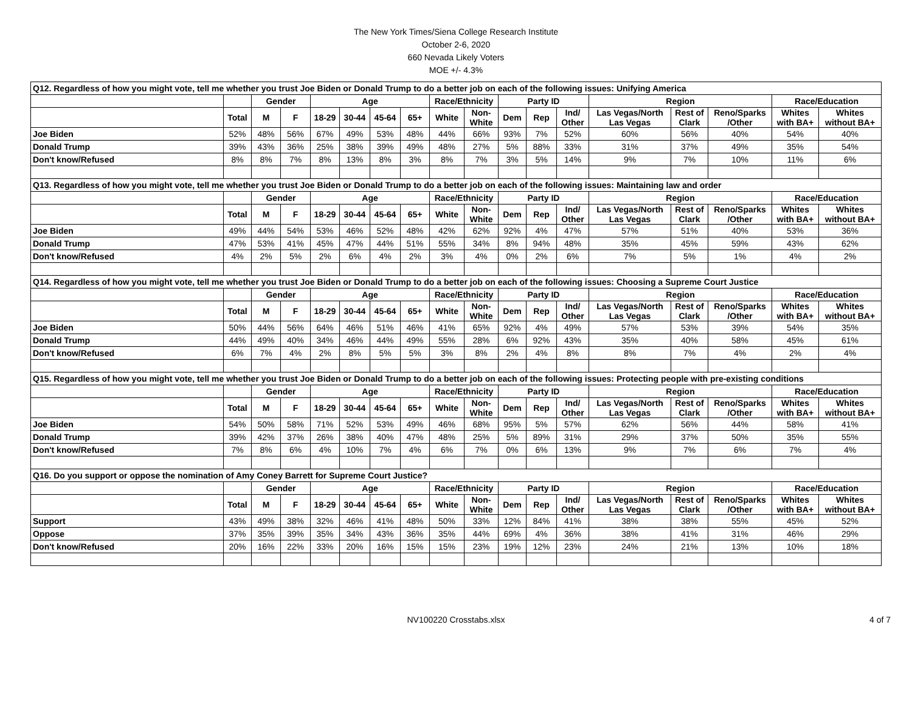The New York Times/Siena College Research Institute
October 2-6, 2020
660 Nevada Likely Voters
MOE +/- 4.3%
| Q12. Regardless of how you might vote, tell me whether you trust Joe Biden or Donald Trump to do a better job on each of the following issues: Unifying America | | | | | | | | | | | | | | | | | |
| | | Gender | | Age | | | | Race/Ethnicity | | Party ID | | | Region | | | Race/Education | |
| | Total | M | F | 18-29 | 30-44 | 45-64 | 65+ | White | Non- White | Dem | Rep | Ind/ Other | Las Vegas/North Las Vegas | Rest of Clark | Reno/Sparks /Other | Whites with BA+ | Whites without BA+ |
| Joe Biden | 52% | 48% | 56% | 67% | 49% | 53% | 48% | 44% | 66% | 93% | 7% | 52% | 60% | 56% | 40% | 54% | 40% |
| Donald Trump | 39% | 43% | 36% | 25% | 38% | 39% | 49% | 48% | 27% | 5% | 88% | 33% | 31% | 37% | 49% | 35% | 54% |
| Don't know/Refused | 8% | 8% | 7% | 8% | 13% | 8% | 3% | 8% | 7% | 3% | 5% | 14% | 9% | 7% | 10% | 11% | 6% |
| Q13. Regardless of how you might vote, tell me whether you trust Joe Biden or Donald Trump to do a better job on each of the following issues: Maintaining law and order | | | | | | | | | | | | | | | | | |
| | | Gender | | Age | | | | Race/Ethnicity | | Party ID | | | Region | | | Race/Education | |
| | Total | M | F | 18-29 | 30-44 | 45-64 | 65+ | White | Non- White | Dem | Rep | Ind/ Other | Las Vegas/North Las Vegas | Rest of Clark | Reno/Sparks /Other | Whites with BA+ | Whites without BA+ |
| Joe Biden | 49% | 44% | 54% | 53% | 46% | 52% | 48% | 42% | 62% | 92% | 4% | 47% | 57% | 51% | 40% | 53% | 36% |
| Donald Trump | 47% | 53% | 41% | 45% | 47% | 44% | 51% | 55% | 34% | 8% | 94% | 48% | 35% | 45% | 59% | 43% | 62% |
| Don't know/Refused | 4% | 2% | 5% | 2% | 6% | 4% | 2% | 3% | 4% | 0% | 2% | 6% | 7% | 5% | 1% | 4% | 2% |
| Q14. Regardless of how you might vote, tell me whether you trust Joe Biden or Donald Trump to do a better job on each of the following issues: Choosing a Supreme Court Justice | | | | | | | | | | | | | | | | | |
| | | Gender | | Age | | | | Race/Ethnicity | | Party ID | | | Region | | | Race/Education | |
| | Total | M | F | 18-29 | 30-44 | 45-64 | 65+ | White | Non- White | Dem | Rep | Ind/ Other | Las Vegas/North Las Vegas | Rest of Clark | Reno/Sparks /Other | Whites with BA+ | Whites without BA+ |
| Joe Biden | 50% | 44% | 56% | 64% | 46% | 51% | 46% | 41% | 65% | 92% | 4% | 49% | 57% | 53% | 39% | 54% | 35% |
| Donald Trump | 44% | 49% | 40% | 34% | 46% | 44% | 49% | 55% | 28% | 6% | 92% | 43% | 35% | 40% | 58% | 45% | 61% |
| Don't know/Refused | 6% | 7% | 4% | 2% | 8% | 5% | 5% | 3% | 8% | 2% | 4% | 8% | 8% | 7% | 4% | 2% | 4% |
| Q15. Regardless of how you might vote, tell me whether you trust Joe Biden or Donald Trump to do a better job on each of the following issues: Protecting people with pre-existing conditions | | | | | | | | | | | | | | | | | |
| | | Gender | | Age | | | | Race/Ethnicity | | Party ID | | | Region | | | Race/Education | |
| | Total | M | F | 18-29 | 30-44 | 45-64 | 65+ | White | Non- White | Dem | Rep | Ind/ Other | Las Vegas/North Las Vegas | Rest of Clark | Reno/Sparks /Other | Whites with BA+ | Whites without BA+ |
| Joe Biden | 54% | 50% | 58% | 71% | 52% | 53% | 49% | 46% | 68% | 95% | 5% | 57% | 62% | 56% | 44% | 58% | 41% |
| Donald Trump | 39% | 42% | 37% | 26% | 38% | 40% | 47% | 48% | 25% | 5% | 89% | 31% | 29% | 37% | 50% | 35% | 55% |
| Don't know/Refused | 7% | 8% | 6% | 4% | 10% | 7% | 4% | 6% | 7% | 0% | 6% | 13% | 9% | 7% | 6% | 7% | 4% |
| Q16. Do you support or oppose the nomination of Amy Coney Barrett for Supreme Court Justice? | | | | | | | | | | | | | | | | | |
| | | Gender | | Age | | | | Race/Ethnicity | | Party ID | | | Region | | | Race/Education | |
| | Total | M | F | 18-29 | 30-44 | 45-64 | 65+ | White | Non- White | Dem | Rep | Ind/ Other | Las Vegas/North Las Vegas | Rest of Clark | Reno/Sparks /Other | Whites with BA+ | Whites without BA+ |
| Support | 43% | 49% | 38% | 32% | 46% | 41% | 48% | 50% | 33% | 12% | 84% | 41% | 38% | 38% | 55% | 45% | 52% |
| Oppose | 37% | 35% | 39% | 35% | 34% | 43% | 36% | 35% | 44% | 69% | 4% | 36% | 38% | 41% | 31% | 46% | 29% |
| Don't know/Refused | 20% | 16% | 22% | 33% | 20% | 16% | 15% | 15% | 23% | 19% | 12% | 23% | 24% | 21% | 13% | 10% | 18% |
NV100220 Crosstabs.xlsx 4 of 7